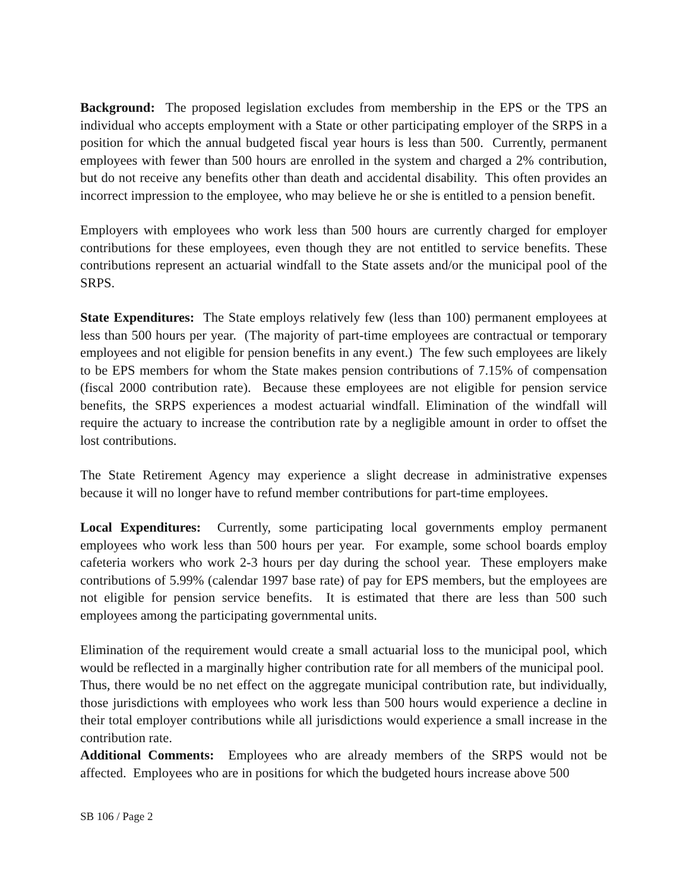Background: The proposed legislation excludes from membership in the EPS or the TPS an individual who accepts employment with a State or other participating employer of the SRPS in a position for which the annual budgeted fiscal year hours is less than 500. Currently, permanent employees with fewer than 500 hours are enrolled in the system and charged a 2% contribution, but do not receive any benefits other than death and accidental disability. This often provides an incorrect impression to the employee, who may believe he or she is entitled to a pension benefit.
Employers with employees who work less than 500 hours are currently charged for employer contributions for these employees, even though they are not entitled to service benefits. These contributions represent an actuarial windfall to the State assets and/or the municipal pool of the SRPS.
State Expenditures: The State employs relatively few (less than 100) permanent employees at less than 500 hours per year. (The majority of part-time employees are contractual or temporary employees and not eligible for pension benefits in any event.) The few such employees are likely to be EPS members for whom the State makes pension contributions of 7.15% of compensation (fiscal 2000 contribution rate). Because these employees are not eligible for pension service benefits, the SRPS experiences a modest actuarial windfall. Elimination of the windfall will require the actuary to increase the contribution rate by a negligible amount in order to offset the lost contributions.
The State Retirement Agency may experience a slight decrease in administrative expenses because it will no longer have to refund member contributions for part-time employees.
Local Expenditures: Currently, some participating local governments employ permanent employees who work less than 500 hours per year. For example, some school boards employ cafeteria workers who work 2-3 hours per day during the school year. These employers make contributions of 5.99% (calendar 1997 base rate) of pay for EPS members, but the employees are not eligible for pension service benefits. It is estimated that there are less than 500 such employees among the participating governmental units.
Elimination of the requirement would create a small actuarial loss to the municipal pool, which would be reflected in a marginally higher contribution rate for all members of the municipal pool. Thus, there would be no net effect on the aggregate municipal contribution rate, but individually, those jurisdictions with employees who work less than 500 hours would experience a decline in their total employer contributions while all jurisdictions would experience a small increase in the contribution rate.
Additional Comments: Employees who are already members of the SRPS would not be affected. Employees who are in positions for which the budgeted hours increase above 500
SB 106 / Page 2